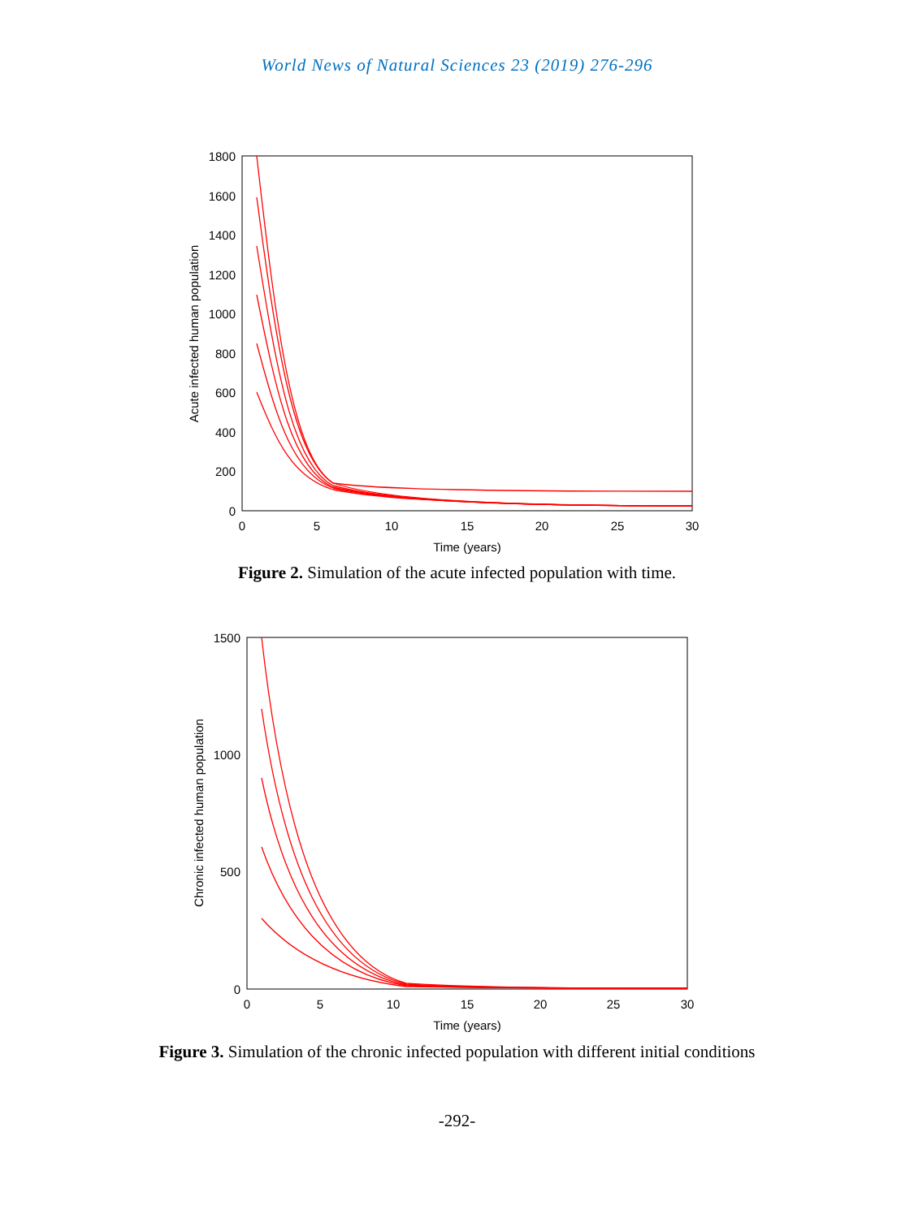World News of Natural Sciences 23 (2019) 276-296
1800
1600
1400
1200
1000
800
600
400
200
0
0
5
10
15
20
25
30
Time (years)
Acute infected human population
Figure 2. Simulation of the acute infected population with time.
1500
1000
500
0
0
5
10
15
20
25
30
Time (years)
Chronic infected human population
Figure 3. Simulation of the chronic infected population with different initial conditions
-292-